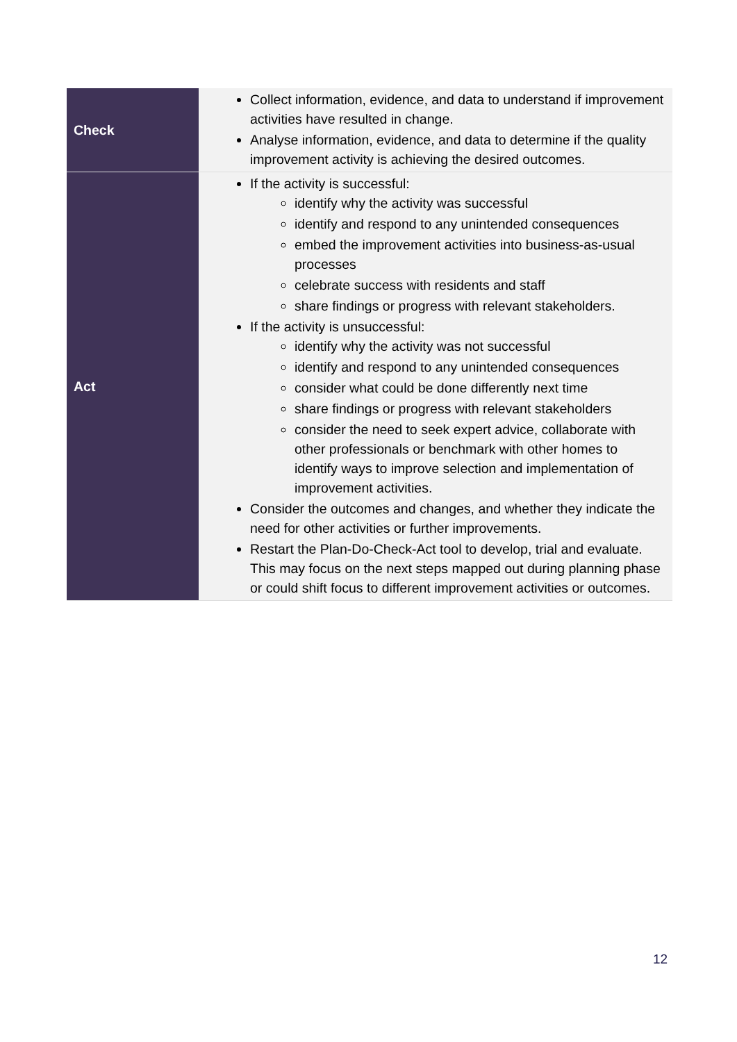| Check | Collect information, evidence, and data to understand if improvement activities have resulted in change. Analyse information, evidence, and data to determine if the quality improvement activity is achieving the desired outcomes. |
| Act | If the activity is successful: identify why the activity was successful identify and respond to any unintended consequences embed the improvement activities into business-as-usual processes celebrate success with residents and staff share findings or progress with relevant stakeholders. If the activity is unsuccessful: identify why the activity was not successful identify and respond to any unintended consequences consider what could be done differently next time share findings or progress with relevant stakeholders consider the need to seek expert advice, collaborate with other professionals or benchmark with other homes to identify ways to improve selection and implementation of improvement activities. Consider the outcomes and changes, and whether they indicate the need for other activities or further improvements. Restart the Plan-Do-Check-Act tool to develop, trial and evaluate. This may focus on the next steps mapped out during planning phase or could shift focus to different improvement activities or outcomes. |
12